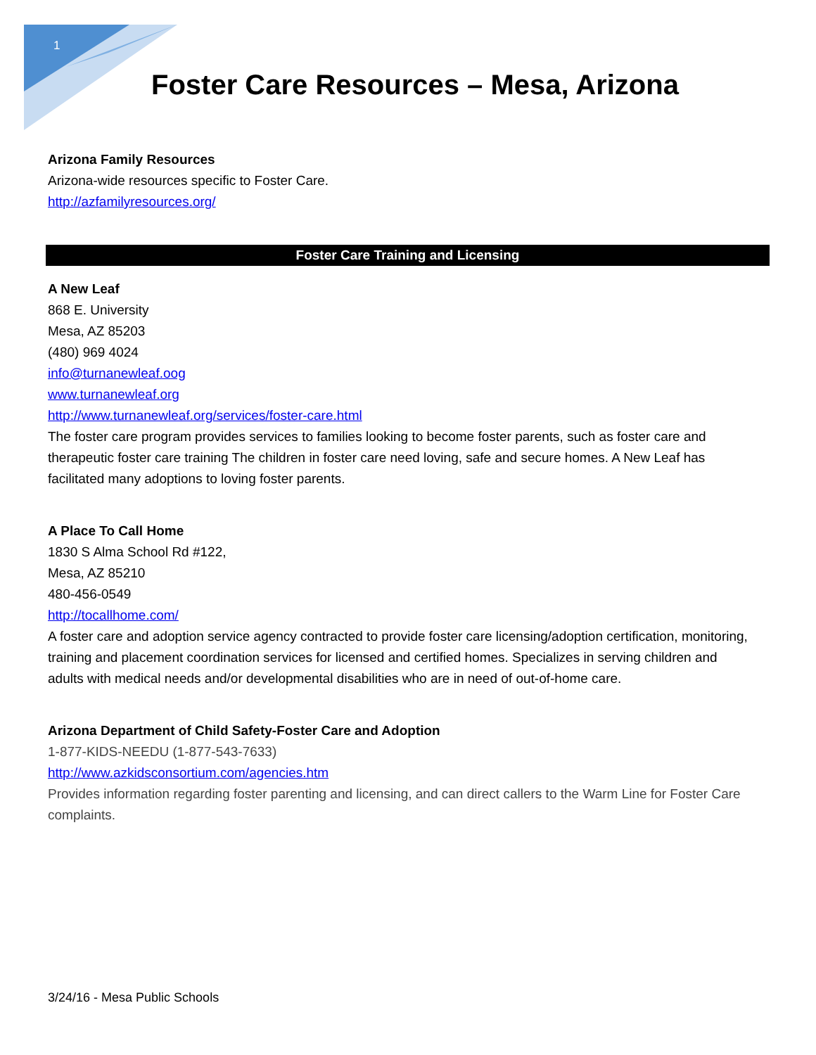1
Foster Care Resources – Mesa, Arizona
Arizona Family Resources
Arizona-wide resources specific to Foster Care.
http://azfamilyresources.org/
Foster Care Training and Licensing
A New Leaf
868 E. University
Mesa, AZ 85203
(480) 969 4024
info@turnanewleaf.oog
www.turnanewleaf.org
http://www.turnanewleaf.org/services/foster-care.html
The foster care program provides services to families looking to become foster parents, such as foster care and therapeutic foster care training The children in foster care need loving, safe and secure homes. A New Leaf has facilitated many adoptions to loving foster parents.
A Place To Call Home
1830 S Alma School Rd #122,
Mesa, AZ 85210
480-456-0549
http://tocallhome.com/
A foster care and adoption service agency contracted to provide foster care licensing/adoption certification, monitoring, training and placement coordination services for licensed and certified homes. Specializes in serving children and adults with medical needs and/or developmental disabilities who are in need of out-of-home care.
Arizona Department of Child Safety-Foster Care and Adoption
1-877-KIDS-NEEDU (1-877-543-7633)
http://www.azkidsconsortium.com/agencies.htm
Provides information regarding foster parenting and licensing, and can direct callers to the Warm Line for Foster Care complaints.
3/24/16 - Mesa Public Schools